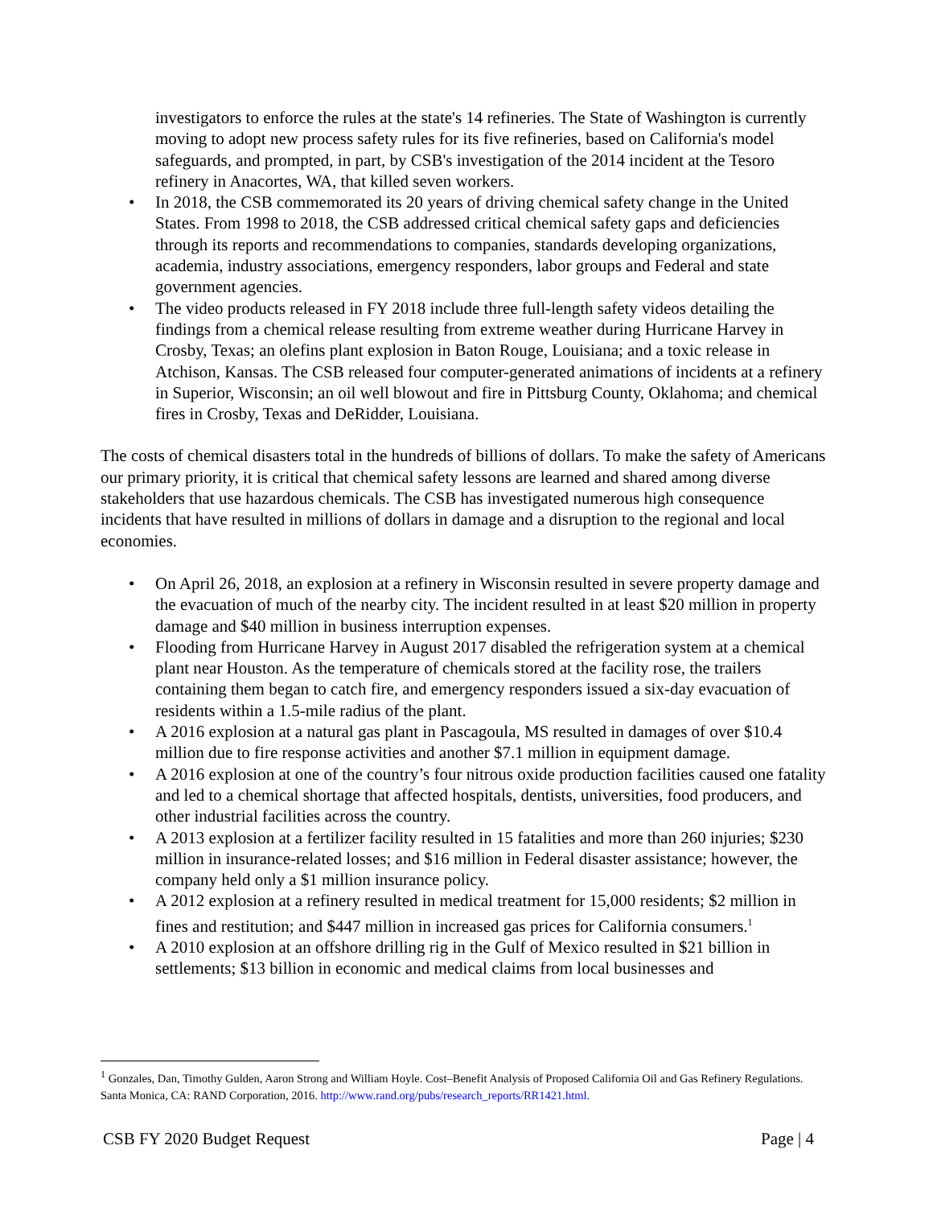investigators to enforce the rules at the state's 14 refineries. The State of Washington is currently moving to adopt new process safety rules for its five refineries, based on California's model safeguards, and prompted, in part, by CSB's investigation of the 2014 incident at the Tesoro refinery in Anacortes, WA, that killed seven workers.
• In 2018, the CSB commemorated its 20 years of driving chemical safety change in the United States. From 1998 to 2018, the CSB addressed critical chemical safety gaps and deficiencies through its reports and recommendations to companies, standards developing organizations, academia, industry associations, emergency responders, labor groups and Federal and state government agencies.
• The video products released in FY 2018 include three full-length safety videos detailing the findings from a chemical release resulting from extreme weather during Hurricane Harvey in Crosby, Texas; an olefins plant explosion in Baton Rouge, Louisiana; and a toxic release in Atchison, Kansas. The CSB released four computer-generated animations of incidents at a refinery in Superior, Wisconsin; an oil well blowout and fire in Pittsburg County, Oklahoma; and chemical fires in Crosby, Texas and DeRidder, Louisiana.
The costs of chemical disasters total in the hundreds of billions of dollars. To make the safety of Americans our primary priority, it is critical that chemical safety lessons are learned and shared among diverse stakeholders that use hazardous chemicals. The CSB has investigated numerous high consequence incidents that have resulted in millions of dollars in damage and a disruption to the regional and local economies.
• On April 26, 2018, an explosion at a refinery in Wisconsin resulted in severe property damage and the evacuation of much of the nearby city. The incident resulted in at least $20 million in property damage and $40 million in business interruption expenses.
• Flooding from Hurricane Harvey in August 2017 disabled the refrigeration system at a chemical plant near Houston. As the temperature of chemicals stored at the facility rose, the trailers containing them began to catch fire, and emergency responders issued a six-day evacuation of residents within a 1.5-mile radius of the plant.
• A 2016 explosion at a natural gas plant in Pascagoula, MS resulted in damages of over $10.4 million due to fire response activities and another $7.1 million in equipment damage.
• A 2016 explosion at one of the country’s four nitrous oxide production facilities caused one fatality and led to a chemical shortage that affected hospitals, dentists, universities, food producers, and other industrial facilities across the country.
• A 2013 explosion at a fertilizer facility resulted in 15 fatalities and more than 260 injuries; $230 million in insurance-related losses; and $16 million in Federal disaster assistance; however, the company held only a $1 million insurance policy.
• A 2012 explosion at a refinery resulted in medical treatment for 15,000 residents; $2 million in fines and restitution; and $447 million in increased gas prices for California consumers.<sup>1</sup>
• A 2010 explosion at an offshore drilling rig in the Gulf of Mexico resulted in $21 billion in settlements; $13 billion in economic and medical claims from local businesses and
<sup>1</sup> Gonzales, Dan, Timothy Gulden, Aaron Strong and William Hoyle. Cost–Benefit Analysis of Proposed California Oil and Gas Refinery Regulations. Santa Monica, CA: RAND Corporation, 2016. http://www.rand.org/pubs/research_reports/RR1421.html.
CSB FY 2020 Budget Request Page | 4